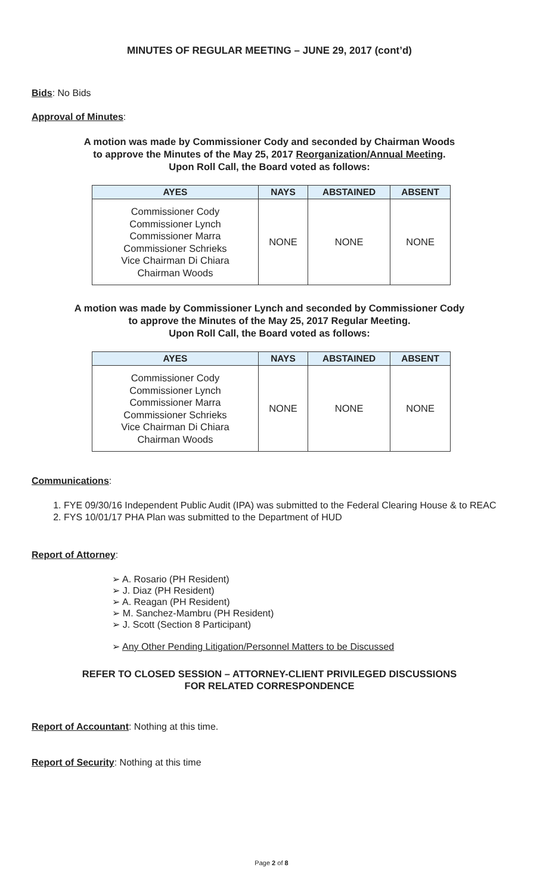MINUTES OF REGULAR MEETING – JUNE 29, 2017 (cont’d)
Bids: No Bids
Approval of Minutes:
A motion was made by Commissioner Cody and seconded by Chairman Woods
to approve the Minutes of the May 25, 2017 Reorganization/Annual Meeting.
Upon Roll Call, the Board voted as follows:
| AYES | NAYS | ABSTAINED | ABSENT |
| --- | --- | --- | --- |
| Commissioner Cody Commissioner Lynch Commissioner Marra Commissioner Schrieks Vice Chairman Di Chiara Chairman Woods | NONE | NONE | NONE |
A motion was made by Commissioner Lynch and seconded by Commissioner Cody
to approve the Minutes of the May 25, 2017 Regular Meeting.
Upon Roll Call, the Board voted as follows:
| AYES | NAYS | ABSTAINED | ABSENT |
| --- | --- | --- | --- |
| Commissioner Cody Commissioner Lynch Commissioner Marra Commissioner Schrieks Vice Chairman Di Chiara Chairman Woods | NONE | NONE | NONE |
Communications:
1. FYE 09/30/16 Independent Public Audit (IPA) was submitted to the Federal Clearing House & to REAC
2. FYS 10/01/17 PHA Plan was submitted to the Department of HUD
Report of Attorney:
A. Rosario (PH Resident)
J. Diaz (PH Resident)
A. Reagan (PH Resident)
M. Sanchez-Mambru (PH Resident)
J. Scott (Section 8 Participant)
Any Other Pending Litigation/Personnel Matters to be Discussed
REFER TO CLOSED SESSION – ATTORNEY-CLIENT PRIVILEGED DISCUSSIONS
FOR RELATED CORRESPONDENCE
Report of Accountant: Nothing at this time.
Report of Security: Nothing at this time
Page 2 of 8